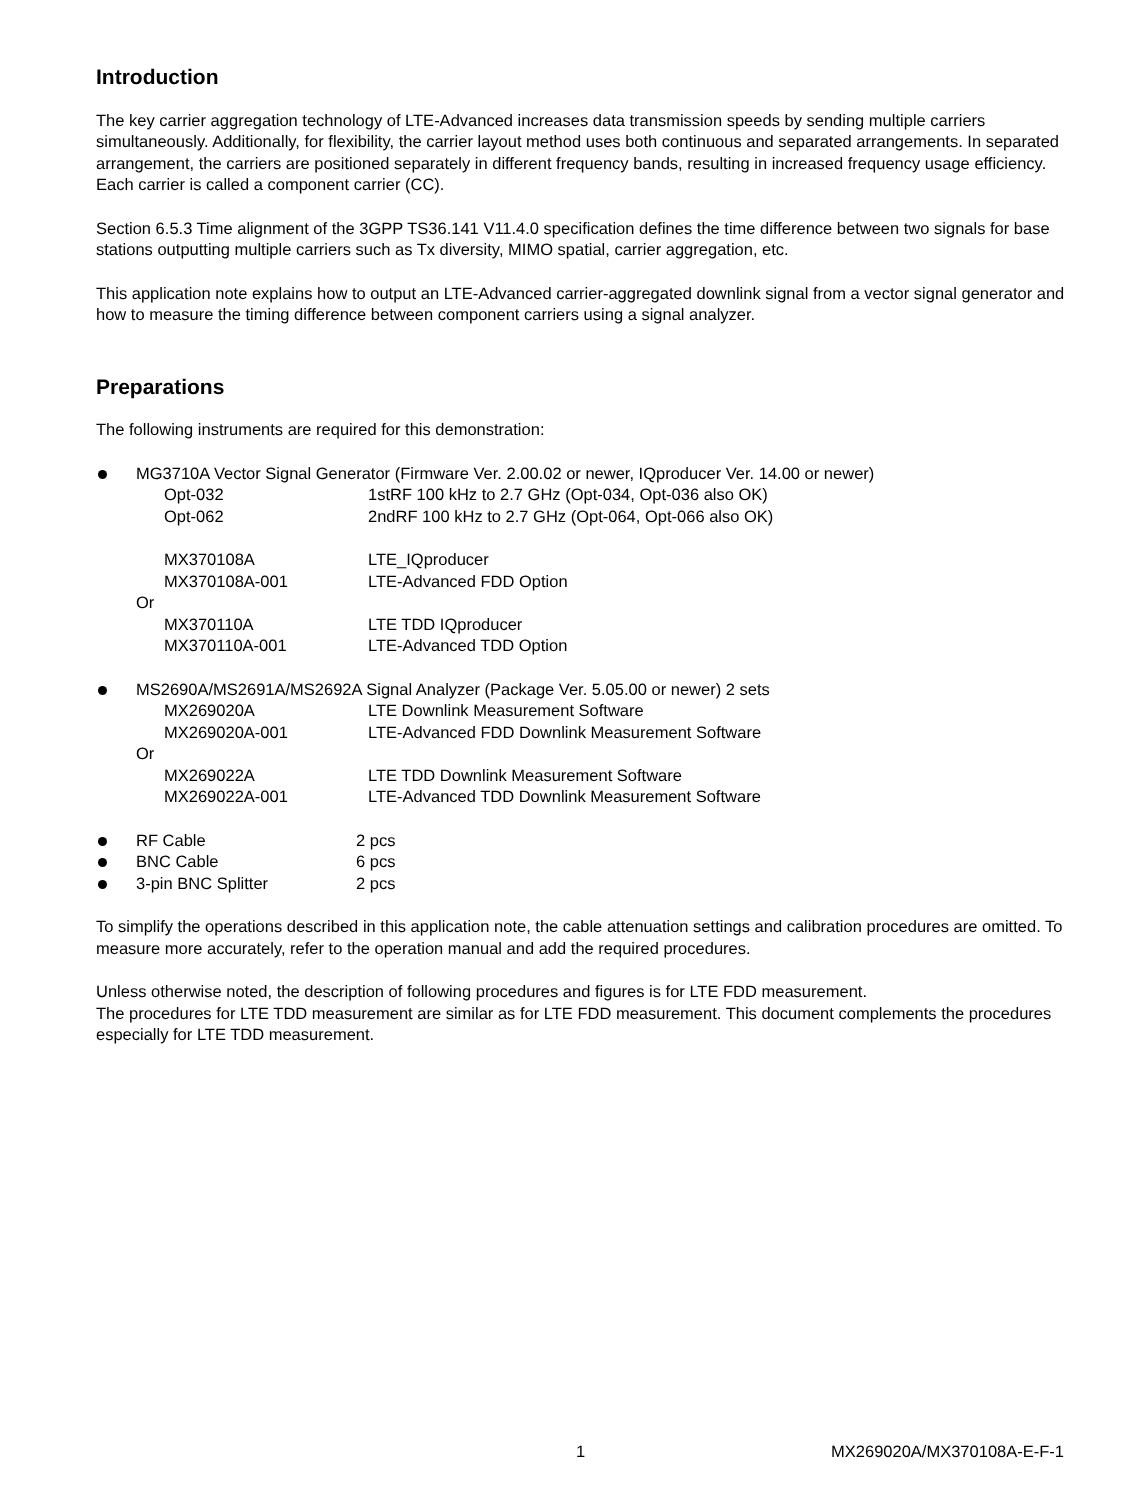Introduction
The key carrier aggregation technology of LTE-Advanced increases data transmission speeds by sending multiple carriers simultaneously. Additionally, for flexibility, the carrier layout method uses both continuous and separated arrangements. In separated arrangement, the carriers are positioned separately in different frequency bands, resulting in increased frequency usage efficiency. Each carrier is called a component carrier (CC).
Section 6.5.3 Time alignment of the 3GPP TS36.141 V11.4.0 specification defines the time difference between two signals for base stations outputting multiple carriers such as Tx diversity, MIMO spatial, carrier aggregation, etc.
This application note explains how to output an LTE-Advanced carrier-aggregated downlink signal from a vector signal generator and how to measure the timing difference between component carriers using a signal analyzer.
Preparations
The following instruments are required for this demonstration:
MG3710A Vector Signal Generator (Firmware Ver. 2.00.02 or newer, IQproducer Ver. 14.00 or newer)
Opt-032 1stRF 100 kHz to 2.7 GHz (Opt-034, Opt-036 also OK)
Opt-062 2ndRF 100 kHz to 2.7 GHz (Opt-064, Opt-066 also OK)
MX370108A LTE_IQproducer
MX370108A-001 LTE-Advanced FDD Option
Or
MX370110A LTE TDD IQproducer
MX370110A-001 LTE-Advanced TDD Option
MS2690A/MS2691A/MS2692A Signal Analyzer (Package Ver. 5.05.00 or newer) 2 sets
MX269020A LTE Downlink Measurement Software
MX269020A-001 LTE-Advanced FDD Downlink Measurement Software
Or
MX269022A LTE TDD Downlink Measurement Software
MX269022A-001 LTE-Advanced TDD Downlink Measurement Software
RF Cable 2 pcs
BNC Cable 6 pcs
3-pin BNC Splitter 2 pcs
To simplify the operations described in this application note, the cable attenuation settings and calibration procedures are omitted. To measure more accurately, refer to the operation manual and add the required procedures.
Unless otherwise noted, the description of following procedures and figures is for LTE FDD measurement.
The procedures for LTE TDD measurement are similar as for LTE FDD measurement. This document complements the procedures especially for LTE TDD measurement.
1 MX269020A/MX370108A-E-F-1